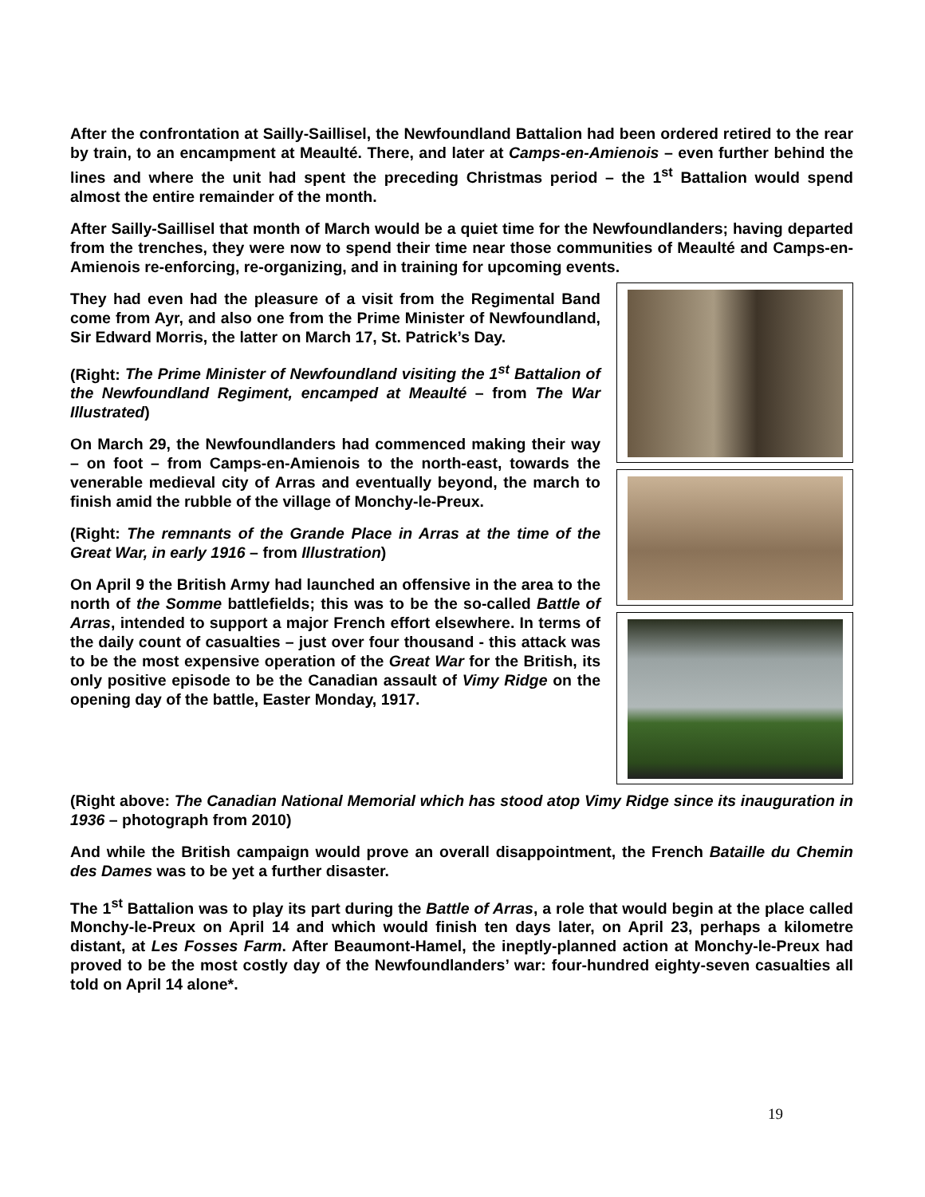After the confrontation at Sailly-Saillisel, the Newfoundland Battalion had been ordered retired to the rear by train, to an encampment at Meaulté. There, and later at Camps-en-Amienois – even further behind the lines and where the unit had spent the preceding Christmas period – the 1<sup>st</sup> Battalion would spend almost the entire remainder of the month.
After Sailly-Saillisel that month of March would be a quiet time for the Newfoundlanders; having departed from the trenches, they were now to spend their time near those communities of Meaulté and Camps-en-Amienois re-enforcing, re-organizing, and in training for upcoming events.
They had even had the pleasure of a visit from the Regimental Band come from Ayr, and also one from the Prime Minister of Newfoundland, Sir Edward Morris, the latter on March 17, St. Patrick’s Day.
(Right: The Prime Minister of Newfoundland visiting the 1<sup>st</sup> Battalion of the Newfoundland Regiment, encamped at Meaulté – from The War Illustrated)
On March 29, the Newfoundlanders had commenced making their way – on foot – from Camps-en-Amienois to the north-east, towards the venerable medieval city of Arras and eventually beyond, the march to finish amid the rubble of the village of Monchy-le-Preux.
(Right: The remnants of the Grande Place in Arras at the time of the Great War, in early 1916 – from Illustration)
On April 9 the British Army had launched an offensive in the area to the north of the Somme battlefields; this was to be the so-called Battle of Arras, intended to support a major French effort elsewhere. In terms of the daily count of casualties – just over four thousand - this attack was to be the most expensive operation of the Great War for the British, its only positive episode to be the Canadian assault of Vimy Ridge on the opening day of the battle, Easter Monday, 1917.
(Right above: The Canadian National Memorial which has stood atop Vimy Ridge since its inauguration in 1936 – photograph from 2010)
And while the British campaign would prove an overall disappointment, the French Bataille du Chemin des Dames was to be yet a further disaster.
The 1<sup>st</sup> Battalion was to play its part during the Battle of Arras, a role that would begin at the place called Monchy-le-Preux on April 14 and which would finish ten days later, on April 23, perhaps a kilometre distant, at Les Fosses Farm. After Beaumont-Hamel, the ineptly-planned action at Monchy-le-Preux had proved to be the most costly day of the Newfoundlanders’ war: four-hundred eighty-seven casualties all told on April 14 alone*.
19